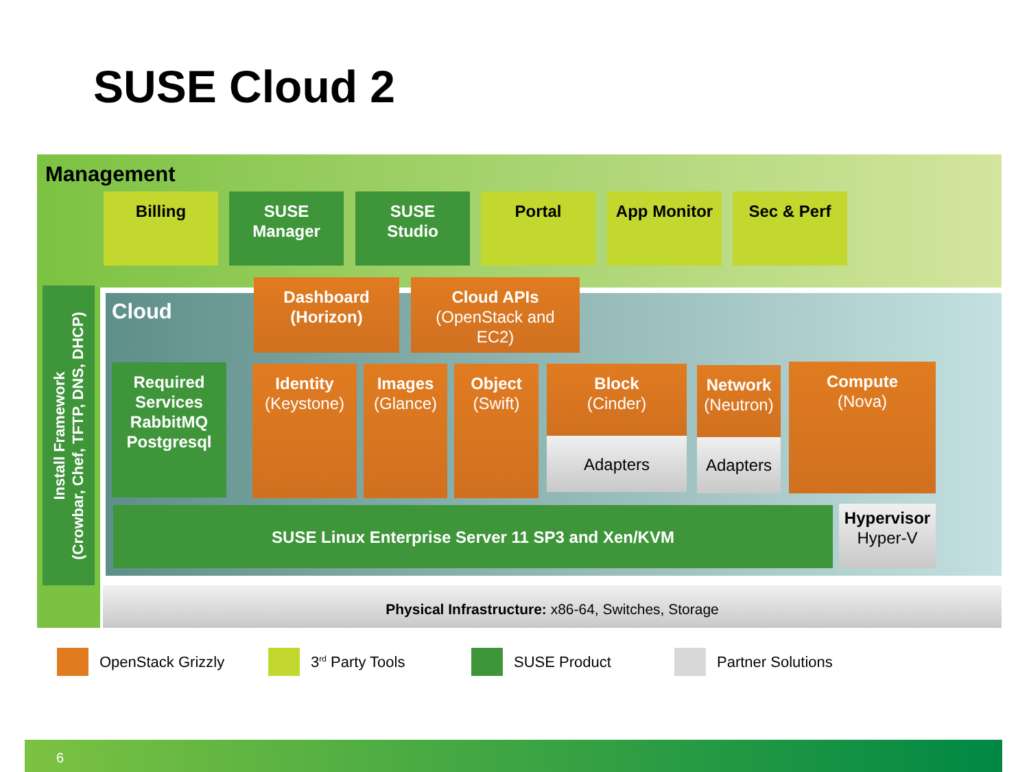SUSE Cloud 2
Management
Billing
SUSE
Manager
SUSE
Studio
Portal App Monitor Sec & Perf
Install Framework
(Crowbar, Chef, TFTP, DNS, DHCP)
Cloud
Dashboard
(Horizon)
Cloud APIs
(OpenStack and
EC2)
Required
Services
RabbitMQ
Postgresql
Identity
(Keystone)
Images
(Glance)
Object
(Swift)
Block
(Cinder)
Adapters
Network
(Neutron)
Adapters
Compute
(Nova)
SUSE Linux Enterprise Server 11 SP3 and Xen/KVM
Hypervisor
Hyper-V
Physical Infrastructure: x86-64, Switches, Storage
OpenStack Grizzly 3<sup>rd</sup> Party Tools SUSE Product Partner Solutions
6